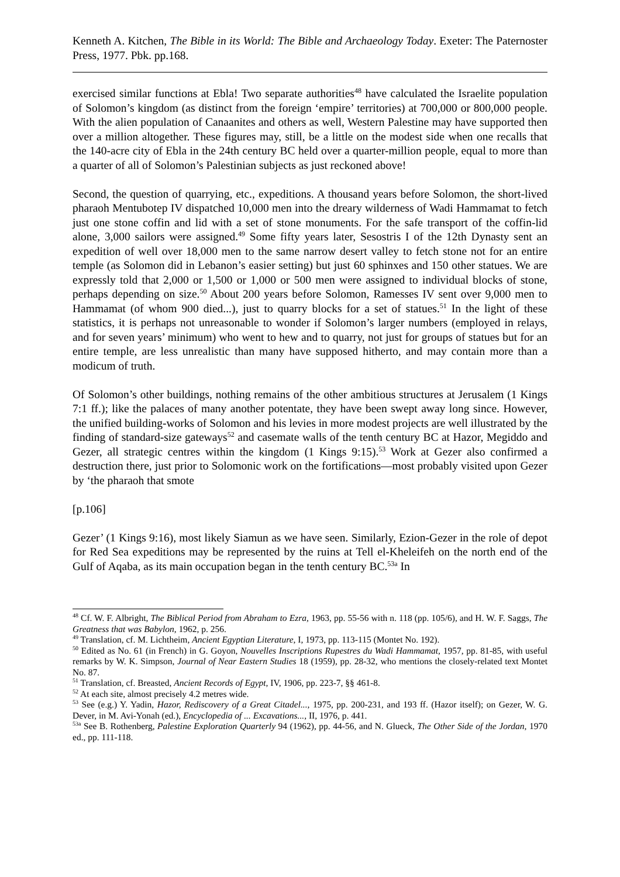Kenneth A. Kitchen, The Bible in its World: The Bible and Archaeology Today. Exeter: The Paternoster Press, 1977. Pbk. pp.168.
exercised similar functions at Ebla! Two separate authorities<sup>48</sup> have calculated the Israelite population of Solomon’s kingdom (as distinct from the foreign ‘empire’ territories) at 700,000 or 800,000 people. With the alien population of Canaanites and others as well, Western Palestine may have supported then over a million altogether. These figures may, still, be a little on the modest side when one recalls that the 140-acre city of Ebla in the 24th century BC held over a quarter-million people, equal to more than a quarter of all of Solomon’s Palestinian subjects as just reckoned above!
Second, the question of quarrying, etc., expeditions. A thousand years before Solomon, the short-lived pharaoh Mentubotep IV dispatched 10,000 men into the dreary wilderness of Wadi Hammamat to fetch just one stone coffin and lid with a set of stone monuments. For the safe transport of the coffin-lid alone, 3,000 sailors were assigned.<sup>49</sup> Some fifty years later, Sesostris I of the 12th Dynasty sent an expedition of well over 18,000 men to the same narrow desert valley to fetch stone not for an entire temple (as Solomon did in Lebanon’s easier setting) but just 60 sphinxes and 150 other statues. We are expressly told that 2,000 or 1,500 or 1,000 or 500 men were assigned to individual blocks of stone, perhaps depending on size.<sup>50</sup> About 200 years before Solomon, Ramesses IV sent over 9,000 men to Hammamat (of whom 900 died...), just to quarry blocks for a set of statues.<sup>51</sup> In the light of these statistics, it is perhaps not unreasonable to wonder if Solomon’s larger numbers (employed in relays, and for seven years’ minimum) who went to hew and to quarry, not just for groups of statues but for an entire temple, are less unrealistic than many have supposed hitherto, and may contain more than a modicum of truth.
Of Solomon’s other buildings, nothing remains of the other ambitious structures at Jerusalem (1 Kings 7:1 ff.); like the palaces of many another potentate, they have been swept away long since. However, the unified building-works of Solomon and his levies in more modest projects are well illustrated by the finding of standard-size gateways<sup>52</sup> and casemate walls of the tenth century BC at Hazor, Megiddo and Gezer, all strategic centres within the kingdom (1 Kings 9:15).<sup>53</sup> Work at Gezer also confirmed a destruction there, just prior to Solomonic work on the fortifications―most probably visited upon Gezer by ‘the pharaoh that smote
[p.106]
Gezer’ (1 Kings 9:16), most likely Siamun as we have seen. Similarly, Ezion-Gezer in the role of depot for Red Sea expeditions may be represented by the ruins at Tell el-Kheleifeh on the north end of the Gulf of Aqaba, as its main occupation began in the tenth century BC.<sup>53a</sup> In
<sup>48</sup> Cf. W. F. Albright, The Biblical Period from Abraham to Ezra, 1963, pp. 55-56 with n. 118 (pp. 105/6), and H. W. F. Saggs, The Greatness that was Babylon, 1962, p. 256.
<sup>49</sup> Translation, cf. M. Lichtheim, Ancient Egyptian Literature, I, 1973, pp. 113-115 (Montet No. 192).
<sup>50</sup> Edited as No. 61 (in French) in G. Goyon, Nouvelles Inscriptions Rupestres du Wadi Hammamat, 1957, pp. 81-85, with useful remarks by W. K. Simpson, Journal of Near Eastern Studies 18 (1959), pp. 28-32, who mentions the closely-related text Montet No. 87.
<sup>51</sup> Translation, cf. Breasted, Ancient Records of Egypt, IV, 1906, pp. 223-7, §§ 461-8.
<sup>52</sup> At each site, almost precisely 4.2 metres wide.
<sup>53</sup> See (e.g.) Y. Yadin, Hazor, Rediscovery of a Great Citadel..., 1975, pp. 200-231, and 193 ff. (Hazor itself); on Gezer, W. G. Dever, in M. Avi-Yonah (ed.), Encyclopedia of ... Excavations..., II, 1976, p. 441.
<sup>53a</sup> See B. Rothenberg, Palestine Exploration Quarterly 94 (1962), pp. 44-56, and N. Glueck, The Other Side of the Jordan, 1970 ed., pp. 111-118.